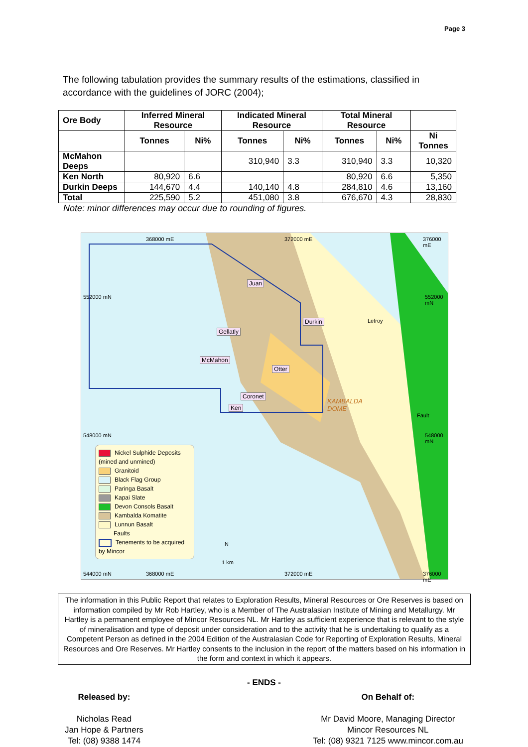Page 3
The following tabulation provides the summary results of the estimations, classified in accordance with the guidelines of JORC (2004);
| Ore Body | Inferred Mineral Resource | | Indicated Mineral Resource | | Total Mineral Resource | | |
| --- | --- | --- | --- | --- | --- | --- | --- |
| | Tonnes | Ni% | Tonnes | Ni% | Tonnes | Ni% | Ni Tonnes |
| McMahon Deeps | | | 310,940 | 3.3 | 310,940 | 3.3 | 10,320 |
| Ken North | 80,920 | 6.6 | | | 80,920 | 6.6 | 5,350 |
| Durkin Deeps | 144,670 | 4.4 | 140,140 | 4.8 | 284,810 | 4.6 | 13,160 |
| Total | 225,590 | 5.2 | 451,080 | 3.8 | 676,670 | 4.3 | 28,830 |
Note: minor differences may occur due to rounding of figures.
368000 mE 372000 mE 376000 mE
552000 mN 552000 mN
548000 mN 548000 mN
Juan
Durkin Lefroy
Gellatly
McMahon
Otter
Coronet
Ken
KAMBALDA
DOME
Fault
Nickel Sulphide Deposits (mined and unmined)
Granitoid
Black Flag Group
Paringa Basalt
Kapai Slate
Devon Consols Basalt
Kambalda Komatite
Lunnun Basalt
Faults
Tenements to be acquired by Mincor
N
1 km
544000 mN 368000 mE 372000 mE 376000 mE
The information in this Public Report that relates to Exploration Results, Mineral Resources or Ore Reserves is based on information compiled by Mr Rob Hartley, who is a Member of The Australasian Institute of Mining and Metallurgy. Mr Hartley is a permanent employee of Mincor Resources NL. Mr Hartley as sufficient experience that is relevant to the style of mineralisation and type of deposit under consideration and to the activity that he is undertaking to qualify as a Competent Person as defined in the 2004 Edition of the Australasian Code for Reporting of Exploration Results, Mineral Resources and Ore Reserves. Mr Hartley consents to the inclusion in the report of the matters based on his information in the form and context in which it appears.
- ENDS -
Released by:
Nicholas Read
Jan Hope & Partners
Tel: (08) 9388 1474
On Behalf of:
Mr David Moore, Managing Director
Mincor Resources NL
Tel: (08) 9321 7125 www.mincor.com.au